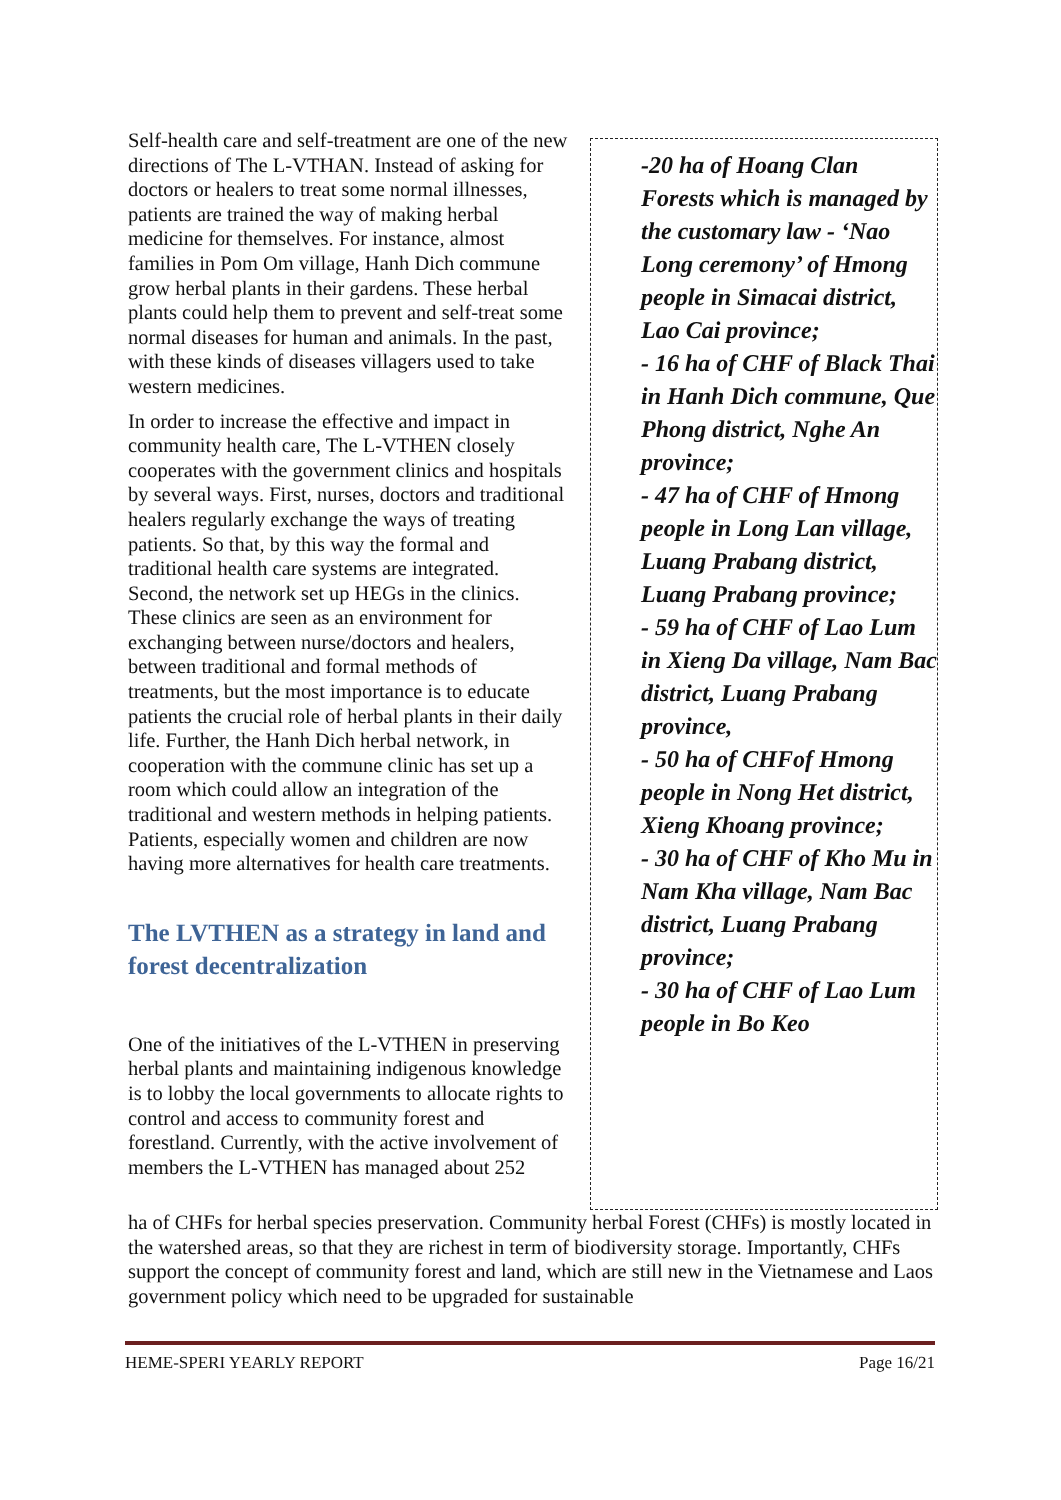-20 ha of Hoang Clan Forests which is managed by the customary law - ‘Nao Long ceremony’ of Hmong people in Simacai district, Lao Cai province;
- 16 ha of CHF of Black Thai in Hanh Dich commune, Que Phong district, Nghe An province;
- 47 ha of CHF of Hmong people in Long Lan village, Luang Prabang district, Luang Prabang province;
- 59 ha of CHF of Lao Lum in Xieng Da village, Nam Bac district, Luang Prabang province,
- 50 ha of CHFof Hmong people in Nong Het district, Xieng Khoang province;
- 30 ha of CHF of Kho Mu in Nam Kha village, Nam Bac district, Luang Prabang province;
- 30 ha of CHF of Lao Lum people in Bo Keo
Self-health care and self-treatment are one of the new directions of The L-VTHAN. Instead of asking for doctors or healers to treat some normal illnesses, patients are trained the way of making herbal medicine for themselves. For instance, almost families in Pom Om village, Hanh Dich commune grow herbal plants in their gardens. These herbal plants could help them to prevent and self-treat some normal diseases for human and animals. In the past, with these kinds of diseases villagers used to take western medicines.
In order to increase the effective and impact in community health care, The L-VTHEN closely cooperates with the government clinics and hospitals by several ways. First, nurses, doctors and traditional healers regularly exchange the ways of treating patients. So that, by this way the formal and traditional health care systems are integrated. Second, the network set up HEGs in the clinics. These clinics are seen as an environment for exchanging between nurse/doctors and healers, between traditional and formal methods of treatments, but the most importance is to educate patients the crucial role of herbal plants in their daily life. Further, the Hanh Dich herbal network, in cooperation with the commune clinic has set up a room which could allow an integration of the traditional and western methods in helping patients. Patients, especially women and children are now having more alternatives for health care treatments.
The LVTHEN as a strategy in land and forest decentralization
One of the initiatives of the L-VTHEN in preserving herbal plants and maintaining indigenous knowledge is to lobby the local governments to allocate rights to control and access to community forest and forestland. Currently, with the active involvement of members the L-VTHEN has managed about 252
ha of CHFs for herbal species preservation. Community herbal Forest (CHFs) is mostly located in the watershed areas, so that they are richest in term of biodiversity storage. Importantly, CHFs support the concept of community forest and land, which are still new in the Vietnamese and Laos government policy which need to be upgraded for sustainable
HEME-SPERI YEARLY REPORT Page 16/21